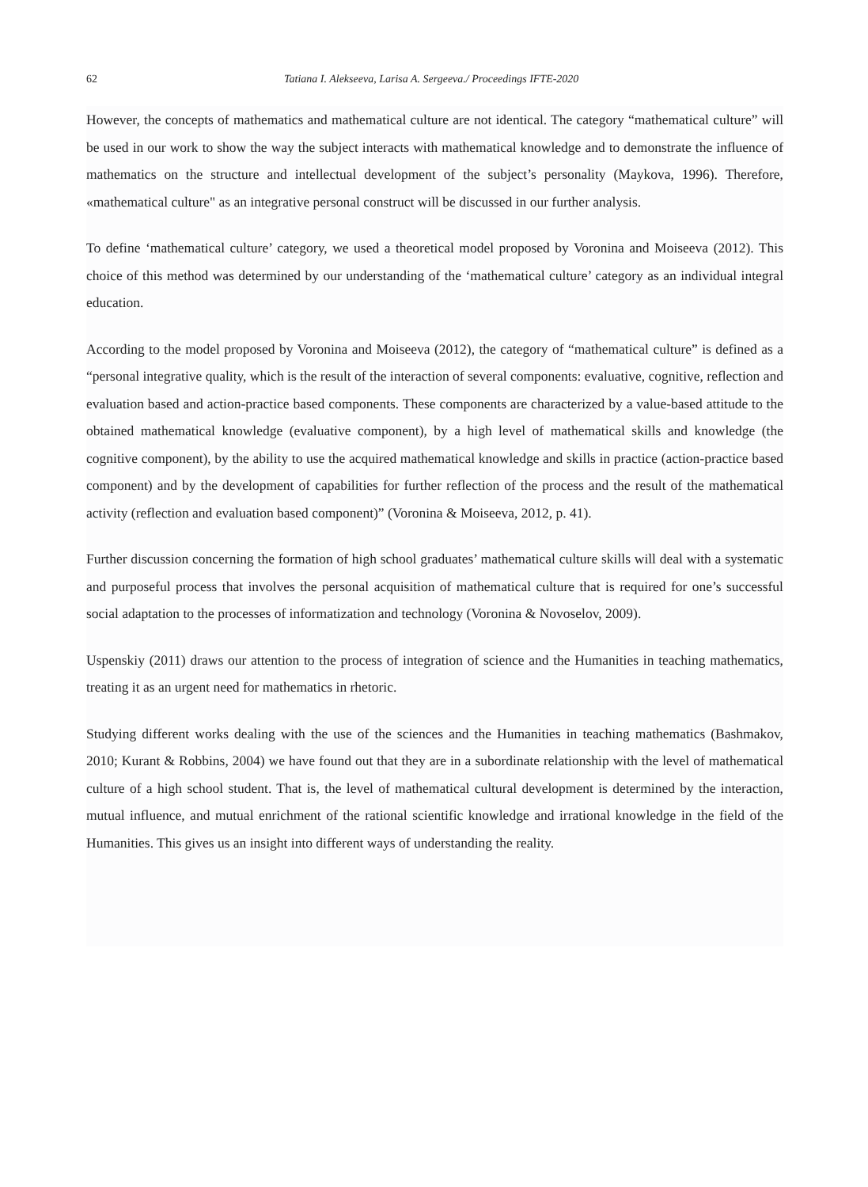62 Tatiana I. Alekseeva, Larisa A. Sergeeva./ Proceedings IFTE-2020
However, the concepts of mathematics and mathematical culture are not identical. The category “mathematical culture” will be used in our work to show the way the subject interacts with mathematical knowledge and to demonstrate the influence of mathematics on the structure and intellectual development of the subject’s personality (Maykova, 1996). Therefore, «mathematical culture" as an integrative personal construct will be discussed in our further analysis.
To define ‘mathematical culture’ category, we used a theoretical model proposed by Voronina and Moiseeva (2012). This choice of this method was determined by our understanding of the ‘mathematical culture’ category as an individual integral education.
According to the model proposed by Voronina and Moiseeva (2012), the category of “mathematical culture” is defined as a “personal integrative quality, which is the result of the interaction of several components: evaluative, cognitive, reflection and evaluation based and action-practice based components. These components are characterized by a value-based attitude to the obtained mathematical knowledge (evaluative component), by a high level of mathematical skills and knowledge (the cognitive component), by the ability to use the acquired mathematical knowledge and skills in practice (action-practice based component) and by the development of capabilities for further reflection of the process and the result of the mathematical activity (reflection and evaluation based component)” (Voronina & Moiseeva, 2012, p. 41).
Further discussion concerning the formation of high school graduates’ mathematical culture skills will deal with a systematic and purposeful process that involves the personal acquisition of mathematical culture that is required for one’s successful social adaptation to the processes of informatization and technology (Voronina & Novoselov, 2009).
Uspenskiy (2011) draws our attention to the process of integration of science and the Humanities in teaching mathematics, treating it as an urgent need for mathematics in rhetoric.
Studying different works dealing with the use of the sciences and the Humanities in teaching mathematics (Bashmakov, 2010; Kurant & Robbins, 2004) we have found out that they are in a subordinate relationship with the level of mathematical culture of a high school student. That is, the level of mathematical cultural development is determined by the interaction, mutual influence, and mutual enrichment of the rational scientific knowledge and irrational knowledge in the field of the Humanities. This gives us an insight into different ways of understanding the reality.